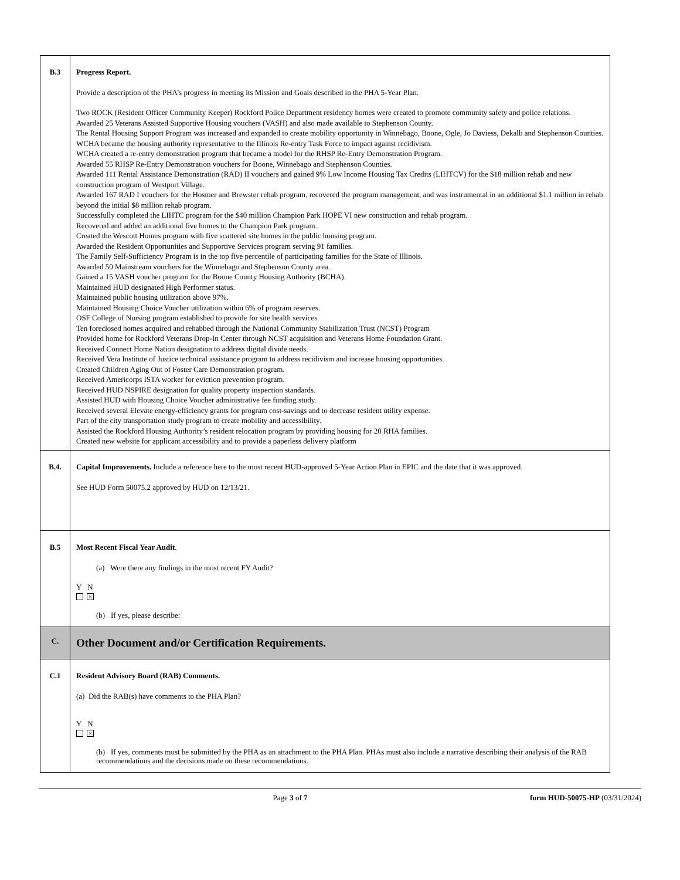| B.3 | Progress Report. Provide a description of the PHA’s progress in meeting its Mission and Goals described in the PHA 5-Year Plan. Two ROCK (Resident Officer Community Keeper) Rockford Police Department residency homes were created to promote community safety and police relations. Awarded 25 Veterans Assisted Supportive Housing vouchers (VASH) and also made available to Stephenson County. The Rental Housing Support Program was increased and expanded to create mobility opportunity in Winnebago, Boone, Ogle, Jo Daviess, Dekalb and Stephenson Counties. WCHA became the housing authority representative to the Illinois Re-entry Task Force to impact against recidivism. WCHA created a re-entry demonstration program that became a model for the RHSP Re-Entry Demonstration Program. Awarded 55 RHSP Re-Entry Demonstration vouchers for Boone, Winnebago and Stephenson Counties. Awarded 111 Rental Assistance Demonstration (RAD) II vouchers and gained 9% Low Income Housing Tax Credits (LIHTCV) for the $18 million rehab and new construction program of Westport Village. Awarded 167 RAD I vouchers for the Hosmer and Brewster rehab program, recovered the program management, and was instrumental in an additional $1.1 million in rehab beyond the initial $8 million rehab program. Successfully completed the LIHTC program for the $40 million Champion Park HOPE VI new construction and rehab program. Recovered and added an additional five homes to the Champion Park program. Created the Wescott Homes program with five scattered site homes in the public housing program. Awarded the Resident Opportunities and Supportive Services program serving 91 families. The Family Self-Sufficiency Program is in the top five percentile of participating families for the State of Illinois. Awarded 50 Mainstream vouchers for the Winnebago and Stephenson County area. Gained a 15 VASH voucher program for the Boone County Housing Authority (BCHA). Maintained HUD designated High Performer status. Maintained public housing utilization above 97%. Maintained Housing Choice Voucher utilization within 6% of program reserves. OSF College of Nursing program established to provide for site health services. Ten foreclosed homes acquired and rehabbed through the National Community Stabilization Trust (NCST) Program Provided home for Rockford Veterans Drop-In Center through NCST acquisition and Veterans Home Foundation Grant. Received Connect Home Nation designation to address digital divide needs. Received Vera Institute of Justice technical assistance program to address recidivism and increase housing opportunities. Created Children Aging Out of Foster Care Demonstration program. Received Americorps ISTA worker for eviction prevention program. Received HUD NSPIRE designation for quality property inspection standards. Assisted HUD with Housing Choice Voucher administrative fee funding study. Received several Elevate energy-efficiency grants for program cost-savings and to decrease resident utility expense. Part of the city transportation study program to create mobility and accessibility. Assisted the Rockford Housing Authority’s resident relocation program by providing housing for 20 RHA families. Created new website for applicant accessibility and to provide a paperless delivery platform |
| B.4. | Capital Improvements. Include a reference here to the most recent HUD-approved 5-Year Action Plan in EPIC and the date that it was approved. See HUD Form 50075.2 approved by HUD on 12/13/21. |
| B.5 | Most Recent Fiscal Year Audit . (a) Were there any findings in the most recent FY Audit? Y N × (b) If yes, please describe: |
| C. | Other Document and/or Certification Requirements. |
| C.1 | Resident Advisory Board (RAB) Comments. (a) Did the RAB(s) have comments to the PHA Plan? Y N × (b) If yes, comments must be submitted by the PHA as an attachment to the PHA Plan. PHAs must also include a narrative describing their analysis of the RAB recommendations and the decisions made on these recommendations. |
Page 3 of 7 form HUD-50075-HP (03/31/2024)